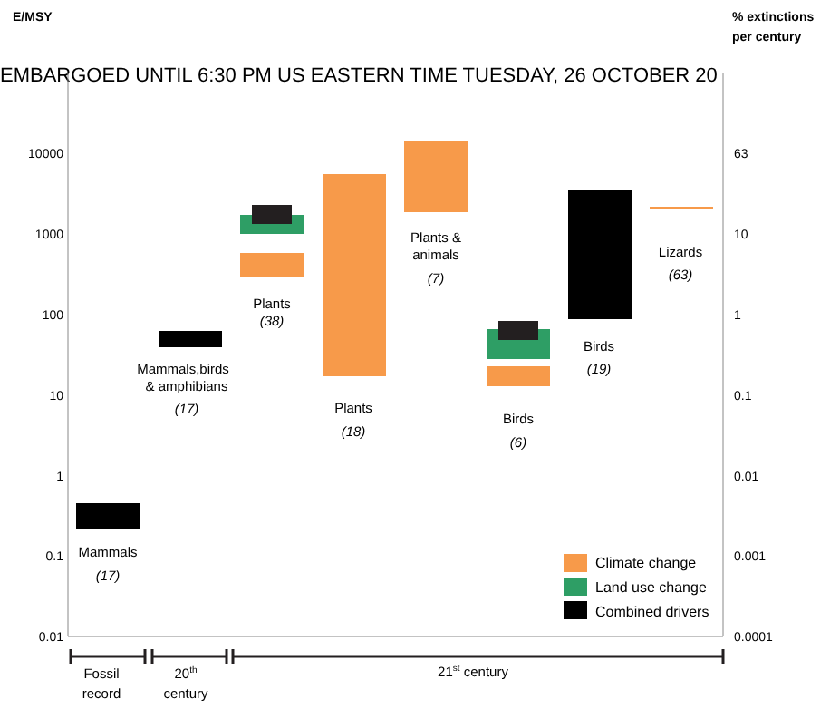E/MSY
% extinctions
per century
EMBARGOED UNTIL 6:30 PM US EASTERN TIME TUESDAY, 26 OCTOBER 20
10000
1000
100
10
1
0.1
0.01
63
10
1
0.1
0.01
0.001
0.0001
Mammals
(17)
Mammals,birds
& amphibians
(17)
Plants
(38)
Plants
(18)
Plants &
animals
(7)
Birds
(6)
Birds
(19)
Lizards
(63)
Climate change
Land use change
Combined drivers
Fossil
record
20th
century
21st century